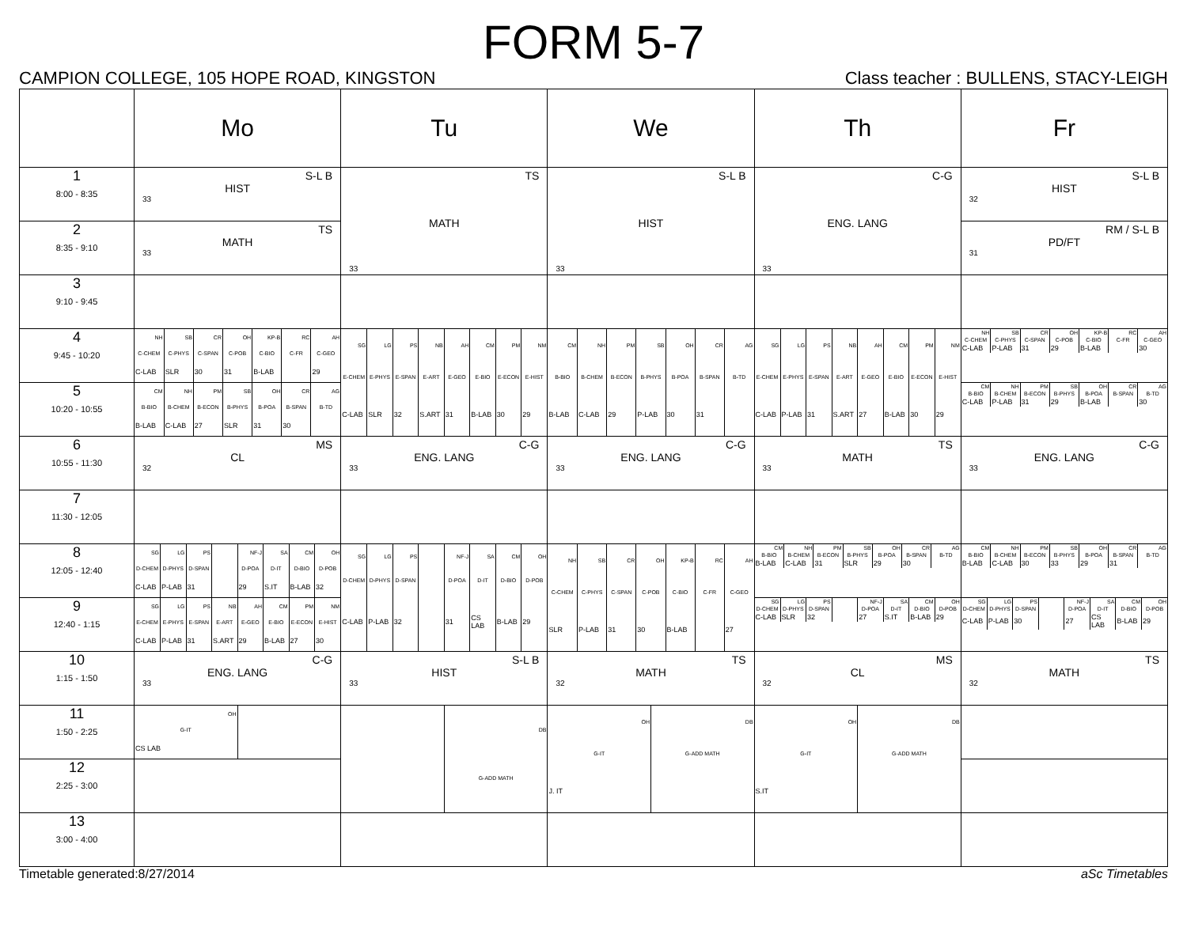FORM 5-7
CAMPION COLLEGE, 105 HOPE ROAD, KINGSTON Class teacher : BULLENS, STACY-LEIGH
| | Mo | Tu | We | Th | Fr |
| --- | --- | --- | --- | --- | --- |
| 1 8:00 - 8:35 | S-L B HIST 33 | TS MATH 33 | S-L B HIST 33 | C-G ENG. LANG 33 | S-L B HIST 32 |
| 2 8:35 - 9:10 | TS MATH 33 | | | | RM / S-L B PD/FT 31 |
| 3 9:10 - 9:45 | | | | | |
| 4 9:45 - 10:20 | / NH / SB / CR / OH / KP-B / RC / AH / / C-CHEM / C-PHYS / C-SPAN / C-POB / C-BIO / C-FR / C-GEO / / C-LAB / SLR / 30 / 31 / B-LAB / / 29 / | / SG / LG / PS / NB / AH / CM / PM / NM / / E-CHEM / E-PHYS / E-SPAN / E-ART / E-GEO / E-BIO / E-ECON / E-HIST / / C-LAB / SLR / 32 / S.ART / 31 / B-LAB / 30 / 29 / | / CM / NH / PM / SB / OH / CR / AG / / B-BIO / B-CHEM / B-ECON / B-PHYS / B-POA / B-SPAN / B-TD / / B-LAB / C-LAB / 29 / P-LAB / 30 / 31 / / | / SG / LG / PS / NB / AH / CM / PM / NM / / E-CHEM / E-PHYS / E-SPAN / E-ART / E-GEO / E-BIO / E-ECON / E-HIST / / C-LAB / P-LAB / 31 / S.ART / 27 / B-LAB / 30 / 29 / | / NH / SB / CR / OH / KP-B / RC / AH / / C-CHEM / C-PHYS / C-SPAN / C-POB / C-BIO / C-FR / C-GEO / / C-LAB / P-LAB / 31 / 29 / B-LAB / / 30 / |
| 5 10:20 - 10:55 | / CM / NH / PM / SB / OH / CR / AG / / B-BIO / B-CHEM / B-ECON / B-PHYS / B-POA / B-SPAN / B-TD / / B-LAB / C-LAB / 27 / SLR / 31 / 30 / / | | | | / CM / NH / PM / SB / OH / CR / AG / / B-BIO / B-CHEM / B-ECON / B-PHYS / B-POA / B-SPAN / B-TD / / C-LAB / P-LAB / 31 / 29 / B-LAB / / 30 / |
| 6 10:55 - 11:30 | MS CL 32 | C-G ENG. LANG 33 | C-G ENG. LANG 33 | TS MATH 33 | C-G ENG. LANG 33 |
| 7 11:30 - 12:05 | | | | | |
| 8 12:05 - 12:40 | / SG / LG / PS / / NF-J / SA / CM / OH / / D-CHEM / D-PHYS / D-SPAN / / D-POA / D-IT / D-BIO / D-POB / / C-LAB / P-LAB / 31 / / 29 / S.IT / B-LAB / 32 / | / SG / LG / PS / / NF-J / SA / CM / OH / / D-CHEM / D-PHYS / D-SPAN / / D-POA / D-IT / D-BIO / D-POB / / C-LAB / P-LAB / 32 / / 31 / CS LAB / B-LAB / 29 / | / NH / SB / CR / OH / KP-B / RC / AH / / C-CHEM / C-PHYS / C-SPAN / C-POB / C-BIO / C-FR / C-GEO / / SLR / P-LAB / 31 / 30 / B-LAB / / 27 / | / CM / NH / PM / SB / OH / CR / AG / / B-BIO / B-CHEM / B-ECON / B-PHYS / B-POA / B-SPAN / B-TD / / B-LAB / C-LAB / 31 / SLR / 29 / 30 / / | / CM / NH / PM / SB / OH / CR / AG / / B-BIO / B-CHEM / B-ECON / B-PHYS / B-POA / B-SPAN / B-TD / / B-LAB / C-LAB / 30 / 33 / 29 / 31 / / |
| 9 12:40 - 1:15 | / SG / LG / PS / NB / AH / CM / PM / NM / / E-CHEM / E-PHYS / E-SPAN / E-ART / E-GEO / E-BIO / E-ECON / E-HIST / / C-LAB / P-LAB / 31 / S.ART / 29 / B-LAB / 27 / 30 / | | | / SG / LG / PS / / NF-J / SA / CM / OH / / D-CHEM / D-PHYS / D-SPAN / / D-POA / D-IT / D-BIO / D-POB / / C-LAB / SLR / 32 / / 27 / S.IT / B-LAB / 29 / | / SG / LG / PS / / NF-J / SA / CM / OH / / D-CHEM / D-PHYS / D-SPAN / / D-POA / D-IT / D-BIO / D-POB / / C-LAB / P-LAB / 30 / / 27 / CS LAB / B-LAB / 29 / |
| 10 1:15 - 1:50 | C-G ENG. LANG 33 | S-L B HIST 33 | TS MATH 32 | MS CL 32 | TS MATH 32 |
| 11 1:50 - 2:25 | / OH / / / G-IT / / / CS LAB / / | / / DB / / / G-ADD MATH / | / OH / DB / / G-IT / G-ADD MATH / / J. IT / / | / OH / DB / / G-IT / G-ADD MATH / / S.IT / / | |
| 12 2:25 - 3:00 | | | | | |
| 13 3:00 - 4:00 | | | | | |
Timetable generated:8/27/2014 aSc Timetables